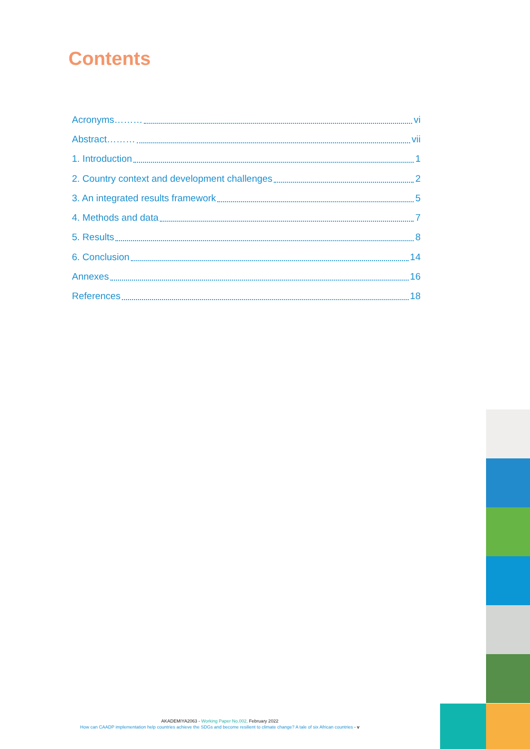Contents
Acronyms……… vi
Abstract……… vii
1. Introduction 1
2. Country context and development challenges 2
3. An integrated results framework 5
4. Methods and data 7
5. Results 8
6. Conclusion 14
Annexes 16
References 18
AKADEMIYA2063 - Working Paper No.002, February 2022
How can CAADP implementation help countries achieve the SDGs and become resilient to climate change? A tale of six African countries - v